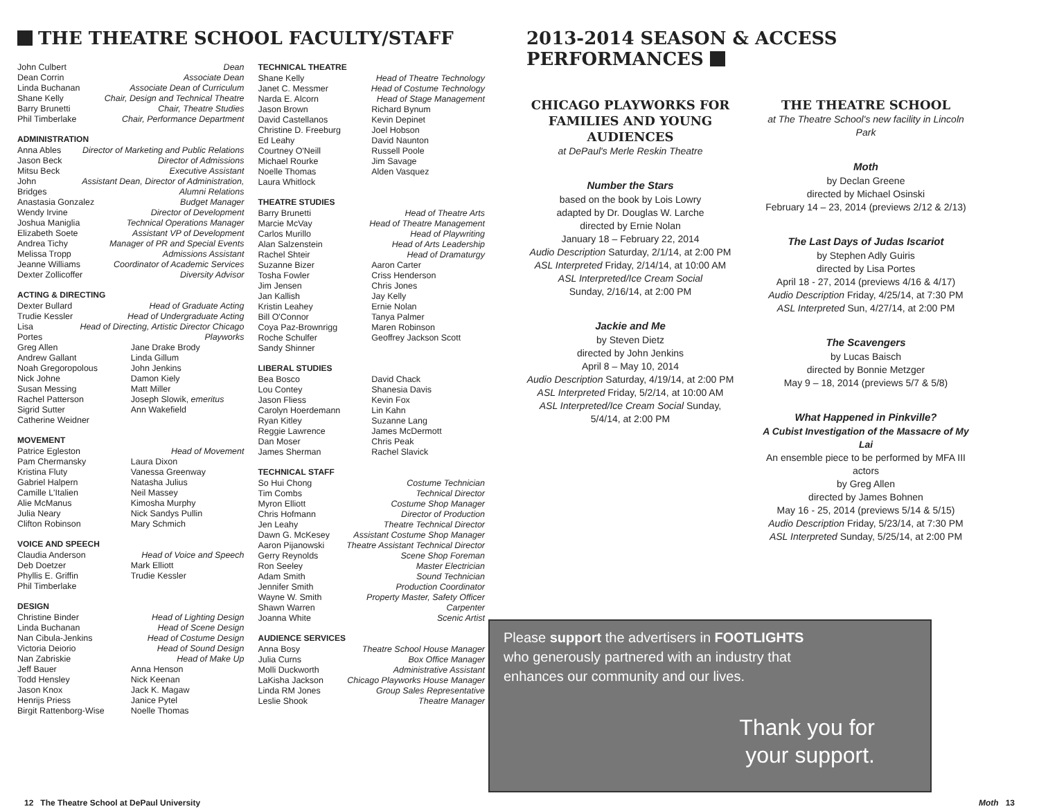THE THEATRE SCHOOL FACULTY/STAFF
John Culbert Dean
Dean Corrin Associate Dean
Linda Buchanan Associate Dean of Curriculum
Shane Kelly Chair, Design and Technical Theatre
Barry Brunetti Chair, Theatre Studies
Phil Timberlake Chair, Performance Department
ADMINISTRATION
Anna Ables Director of Marketing and Public Relations
Jason Beck Director of Admissions
Mitsu Beck Executive Assistant
John Bridges Assistant Dean, Director of Administration, Alumni Relations
Anastasia Gonzalez Budget Manager
Wendy Irvine Director of Development
Joshua Maniglia Technical Operations Manager
Elizabeth Soete Assistant VP of Development
Andrea Tichy Manager of PR and Special Events
Melissa Tropp Admissions Assistant
Jeanne Williams Coordinator of Academic Services
Dexter Zollicoffer Diversity Advisor
ACTING & DIRECTING
Dexter Bullard Head of Graduate Acting
Trudie Kessler Head of Undergraduate Acting
Lisa Portes Head of Directing, Artistic Director Chicago Playworks
Greg Allen Jane Drake Brody Andrew Gallant Linda Gillum Noah Gregoropolous John Jenkins Nick Johne Damon Kiely Susan Messing Matt Miller Rachel Patterson Joseph Slowik, emeritus Sigrid Sutter Ann Wakefield Catherine Weidner
MOVEMENT
Patrice Egleston Head of Movement
Pam Chermansky Laura Dixon Kristina Fluty Vanessa Greenway Gabriel Halpern Natasha Julius Camille L'Italien Neil Massey Alie McManus Kimosha Murphy Julia Neary Nick Sandys Pullin Clifton Robinson Mary Schmich
VOICE AND SPEECH
Claudia Anderson Head of Voice and Speech
Deb Doetzer Mark Elliott Phyllis E. Griffin Trudie Kessler Phil Timberlake
DESIGN
Christine Binder Head of Lighting Design
Linda Buchanan Head of Scene Design
Nan Cibula-Jenkins Head of Costume Design
Victoria Deiorio Head of Sound Design
Nan Zabriskie Head of Make Up
Jeff Bauer Anna Henson Todd Hensley Nick Keenan Jason Knox Jack K. Magaw Henrijs Priess Janice Pytel Birgit Rattenborg-Wise Noelle Thomas
TECHNICAL THEATRE
Shane Kelly Head of Theatre Technology
Janet C. Messmer Head of Costume Technology
Narda E. Alcorn Head of Stage Management
Jason Brown Richard Bynum David Castellanos Kevin Depinet Christine D. Freeburg Joel Hobson Ed Leahy David Naunton Courtney O'Neill Russell Poole Michael Rourke Jim Savage Noelle Thomas Alden Vasquez Laura Whitlock
THEATRE STUDIES
Barry Brunetti Head of Theatre Arts
Marcie McVay Head of Theatre Management
Carlos Murillo Head of Playwriting
Alan Salzenstein Head of Arts Leadership
Rachel Shteir Head of Dramaturgy
Suzanne Bizer Aaron Carter Tosha Fowler Criss Henderson Jim Jensen Chris Jones Jan Kallish Jay Kelly Kristin Leahey Ernie Nolan Bill O'Connor Tanya Palmer Coya Paz-Brownrigg Maren Robinson Roche Schulfer Geoffrey Jackson Scott Sandy Shinner
LIBERAL STUDIES
Bea Bosco David Chack Lou Contey Shanesia Davis Jason Fliess Kevin Fox Carolyn Hoerdemann Lin Kahn Ryan Kitley Suzanne Lang Reggie Lawrence James McDermott Dan Moser Chris Peak James Sherman Rachel Slavick
TECHNICAL STAFF
So Hui Chong Costume Technician
Tim Combs Technical Director
Myron Elliott Costume Shop Manager
Chris Hofmann Director of Production
Jen Leahy Theatre Technical Director
Dawn G. McKesey Assistant Costume Shop Manager
Aaron Pijanowski Theatre Assistant Technical Director
Gerry Reynolds Scene Shop Foreman
Ron Seeley Master Electrician
Adam Smith Sound Technician
Jennifer Smith Production Coordinator
Wayne W. Smith Property Master, Safety Officer
Shawn Warren Carpenter
Joanna White Scenic Artist
AUDIENCE SERVICES
Anna Bosy Theatre School House Manager
Julia Curns Box Office Manager
Molli Duckworth Administrative Assistant
LaKisha Jackson Chicago Playworks House Manager
Linda RM Jones Group Sales Representative
Leslie Shook Theatre Manager
2013-2014 SEASON & ACCESS PERFORMANCES
CHICAGO PLAYWORKS FOR FAMILIES AND YOUNG AUDIENCES
at DePaul's Merle Reskin Theatre
Number the Stars
based on the book by Lois Lowry
adapted by Dr. Douglas W. Larche
directed by Ernie Nolan
January 18 – February 22, 2014
Audio Description Saturday, 2/1/14, at 2:00 PM
ASL Interpreted Friday, 2/14/14, at 10:00 AM
ASL Interpreted/Ice Cream Social
Sunday, 2/16/14, at 2:00 PM
Jackie and Me
by Steven Dietz
directed by John Jenkins
April 8 – May 10, 2014
Audio Description Saturday, 4/19/14, at 2:00 PM
ASL Interpreted Friday, 5/2/14, at 10:00 AM
ASL Interpreted/Ice Cream Social Sunday, 5/4/14, at 2:00 PM
THE THEATRE SCHOOL
at The Theatre School's new facility in Lincoln Park
Moth
by Declan Greene
directed by Michael Osinski
February 14 – 23, 2014 (previews 2/12 & 2/13)
The Last Days of Judas Iscariot
by Stephen Adly Guiris
directed by Lisa Portes
April 18 - 27, 2014 (previews 4/16 & 4/17)
Audio Description Friday, 4/25/14, at 7:30 PM
ASL Interpreted Sun, 4/27/14, at 2:00 PM
The Scavengers
by Lucas Baisch
directed by Bonnie Metzger
May 9 – 18, 2014 (previews 5/7 & 5/8)
What Happened in Pinkville?
A Cubist Investigation of the Massacre of My Lai
An ensemble piece to be performed by MFA III actors
by Greg Allen
directed by James Bohnen
May 16 - 25, 2014 (previews 5/14 & 5/15)
Audio Description Friday, 5/23/14, at 7:30 PM
ASL Interpreted Sunday, 5/25/14, at 2:00 PM
Please support the advertisers in FOOTLIGHTS
who generously partnered with an industry that
enhances our community and our lives.
Thank you for
your support.
12 The Theatre School at DePaul University Moth 13